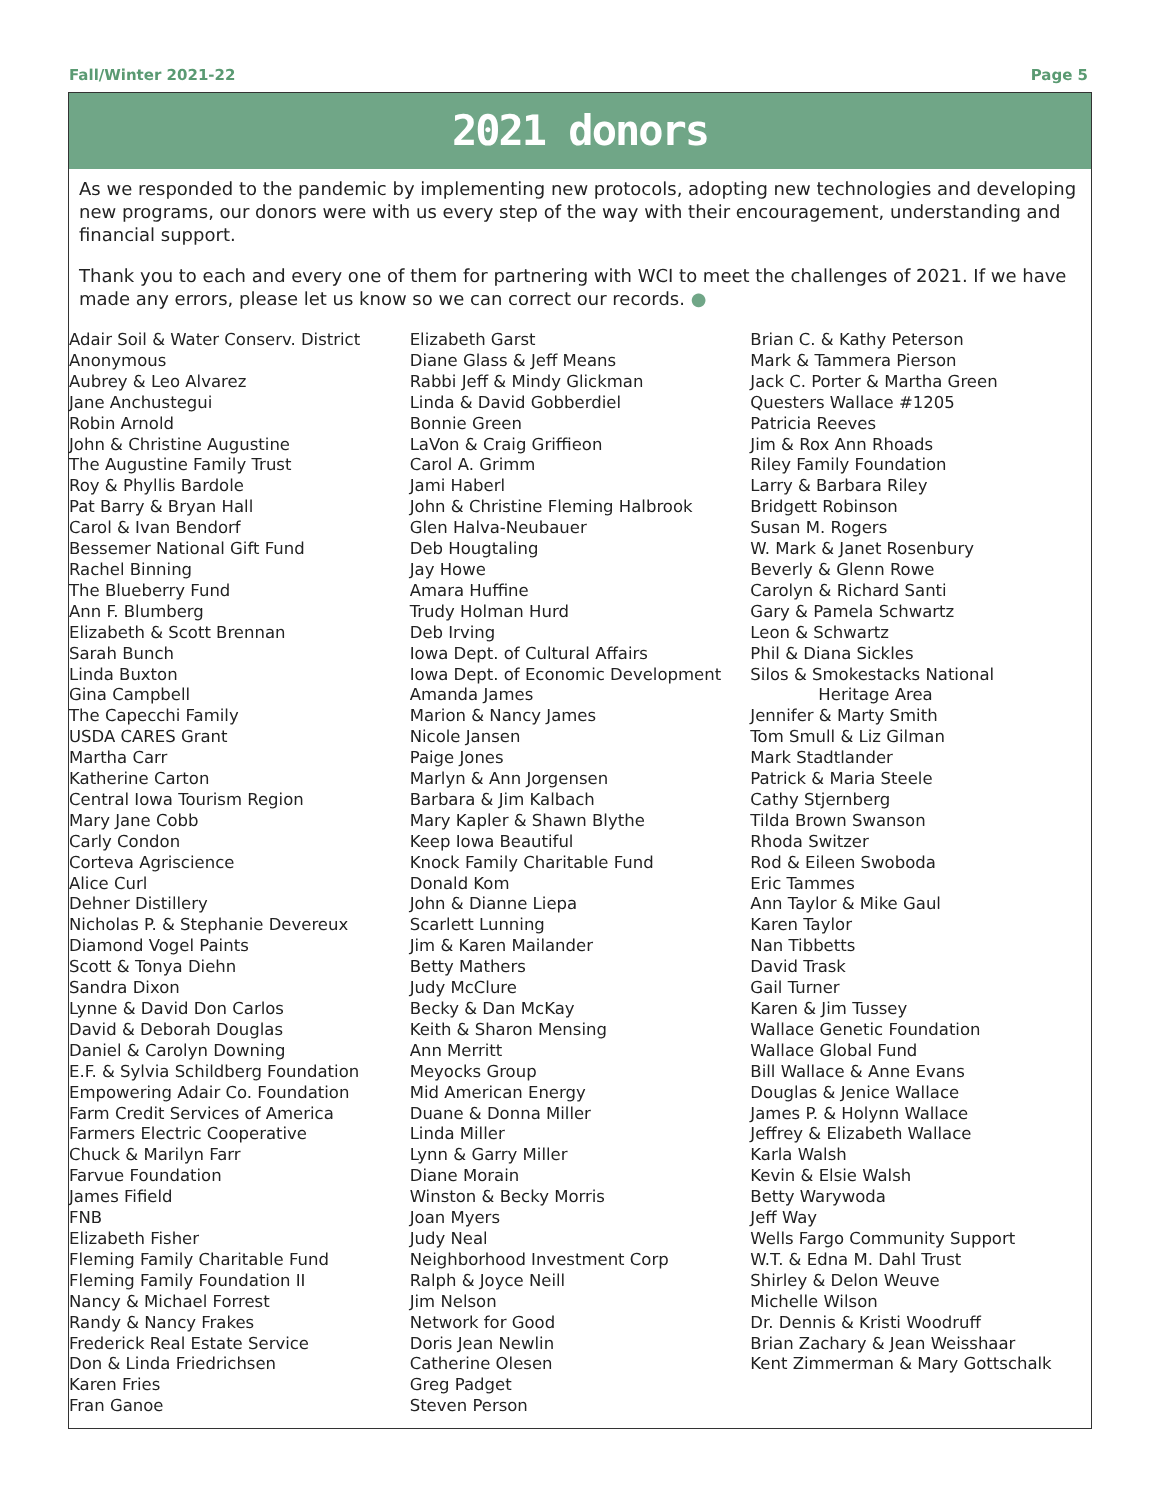Fall/Winter 2021-22 Page 5
2021 donors
As we responded to the pandemic by implementing new protocols, adopting new technologies and developing new programs, our donors were with us every step of the way with their encouragement, understanding and financial support.
Thank you to each and every one of them for partnering with WCI to meet the challenges of 2021. If we have made any errors, please let us know so we can correct our records. ●
Adair Soil & Water Conserv. District
Anonymous
Aubrey & Leo Alvarez
Jane Anchustegui
Robin Arnold
John & Christine Augustine
The Augustine Family Trust
Roy & Phyllis Bardole
Pat Barry & Bryan Hall
Carol & Ivan Bendorf
Bessemer National Gift Fund
Rachel Binning
The Blueberry Fund
Ann F. Blumberg
Elizabeth & Scott Brennan
Sarah Bunch
Linda Buxton
Gina Campbell
The Capecchi Family
USDA CARES Grant
Martha Carr
Katherine Carton
Central Iowa Tourism Region
Mary Jane Cobb
Carly Condon
Corteva Agriscience
Alice Curl
Dehner Distillery
Nicholas P. & Stephanie Devereux
Diamond Vogel Paints
Scott & Tonya Diehn
Sandra Dixon
Lynne & David Don Carlos
David & Deborah Douglas
Daniel & Carolyn Downing
E.F. & Sylvia Schildberg Foundation
Empowering Adair Co. Foundation
Farm Credit Services of America
Farmers Electric Cooperative
Chuck & Marilyn Farr
Farvue Foundation
James Fifield
FNB
Elizabeth Fisher
Fleming Family Charitable Fund
Fleming Family Foundation II
Nancy & Michael Forrest
Randy & Nancy Frakes
Frederick Real Estate Service
Don & Linda Friedrichsen
Karen Fries
Fran Ganoe
Elizabeth Garst
Diane Glass & Jeff Means
Rabbi Jeff & Mindy Glickman
Linda & David Gobberdiel
Bonnie Green
LaVon & Craig Griffieon
Carol A. Grimm
Jami Haberl
John & Christine Fleming Halbrook
Glen Halva-Neubauer
Deb Hougtaling
Jay Howe
Amara Huffine
Trudy Holman Hurd
Deb Irving
Iowa Dept. of Cultural Affairs
Iowa Dept. of Economic Development
Amanda James
Marion & Nancy James
Nicole Jansen
Paige Jones
Marlyn & Ann Jorgensen
Barbara & Jim Kalbach
Mary Kapler & Shawn Blythe
Keep Iowa Beautiful
Knock Family Charitable Fund
Donald Kom
John & Dianne Liepa
Scarlett Lunning
Jim & Karen Mailander
Betty Mathers
Judy McClure
Becky & Dan McKay
Keith & Sharon Mensing
Ann Merritt
Meyocks Group
Mid American Energy
Duane & Donna Miller
Linda Miller
Lynn & Garry Miller
Diane Morain
Winston & Becky Morris
Joan Myers
Judy Neal
Neighborhood Investment Corp
Ralph & Joyce Neill
Jim Nelson
Network for Good
Doris Jean Newlin
Catherine Olesen
Greg Padget
Steven Person
Brian C. & Kathy Peterson
Mark & Tammera Pierson
Jack C. Porter & Martha Green
Questers Wallace #1205
Patricia Reeves
Jim & Rox Ann Rhoads
Riley Family Foundation
Larry & Barbara Riley
Bridgett Robinson
Susan M. Rogers
W. Mark & Janet Rosenbury
Beverly & Glenn Rowe
Carolyn & Richard Santi
Gary & Pamela Schwartz
Leon & Schwartz
Phil & Diana Sickles
Silos & Smokestacks National
Heritage Area
Jennifer & Marty Smith
Tom Smull & Liz Gilman
Mark Stadtlander
Patrick & Maria Steele
Cathy Stjernberg
Tilda Brown Swanson
Rhoda Switzer
Rod & Eileen Swoboda
Eric Tammes
Ann Taylor & Mike Gaul
Karen Taylor
Nan Tibbetts
David Trask
Gail Turner
Karen & Jim Tussey
Wallace Genetic Foundation
Wallace Global Fund
Bill Wallace & Anne Evans
Douglas & Jenice Wallace
James P. & Holynn Wallace
Jeffrey & Elizabeth Wallace
Karla Walsh
Kevin & Elsie Walsh
Betty Warywoda
Jeff Way
Wells Fargo Community Support
W.T. & Edna M. Dahl Trust
Shirley & Delon Weuve
Michelle Wilson
Dr. Dennis & Kristi Woodruff
Brian Zachary & Jean Weisshaar
Kent Zimmerman & Mary Gottschalk